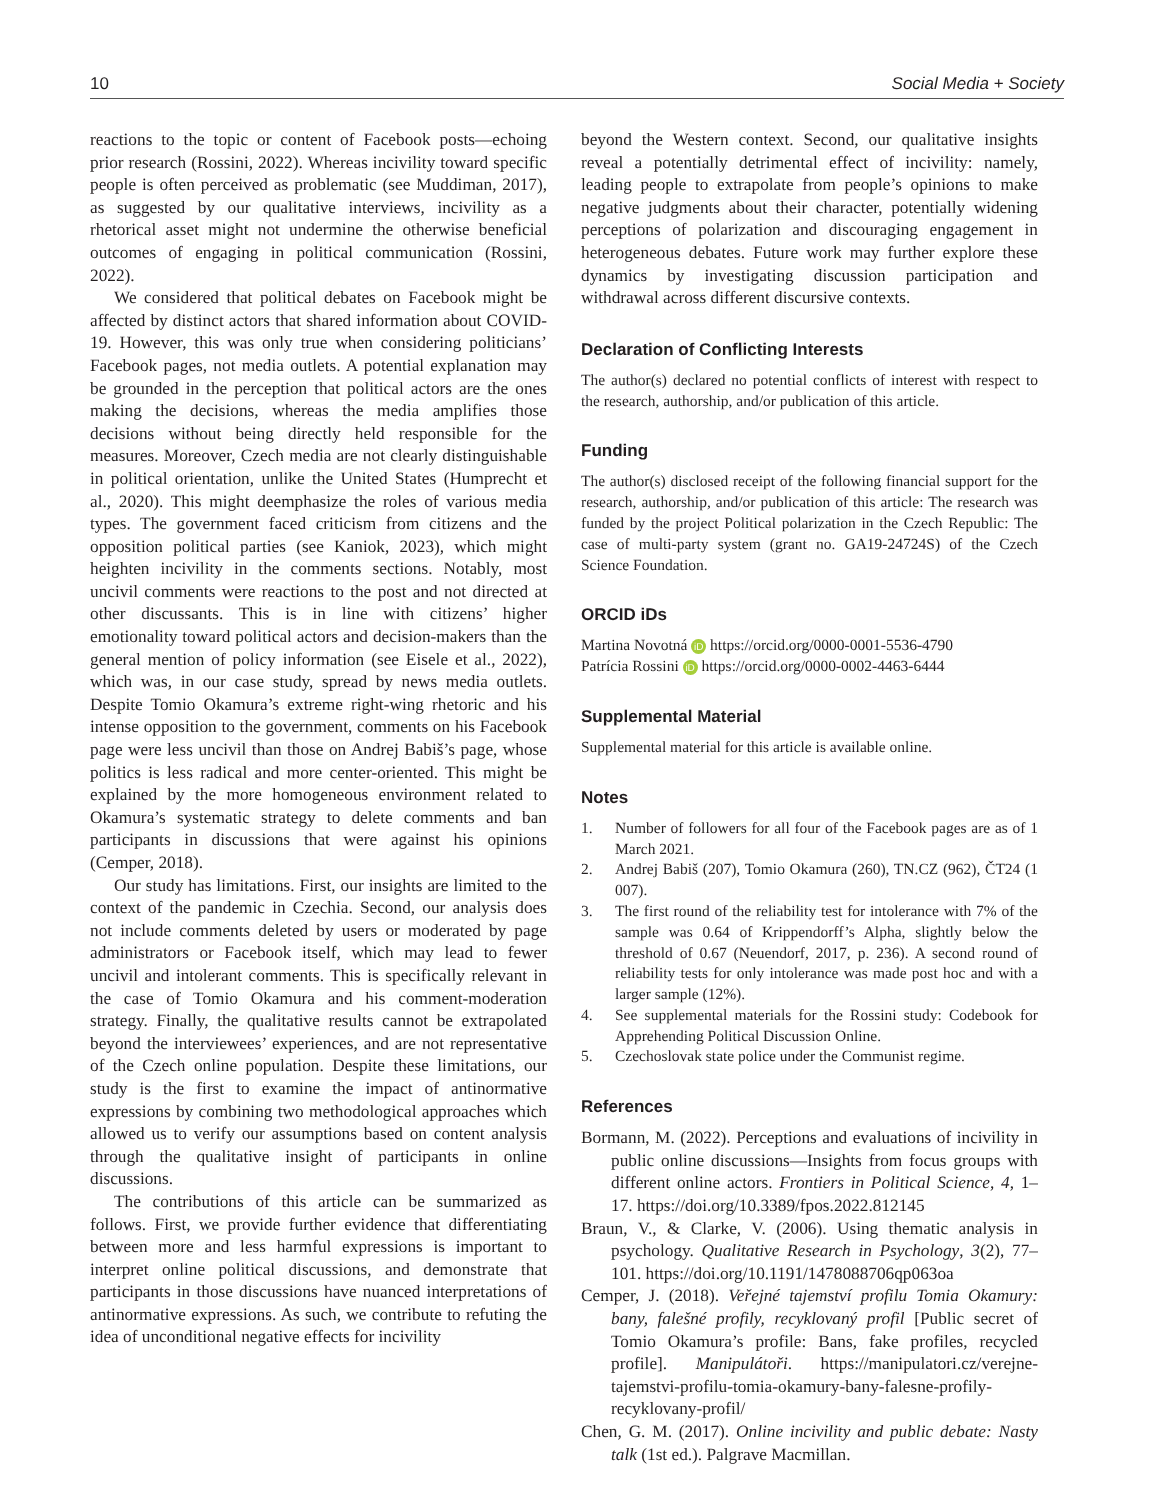10 Social Media + Society
reactions to the topic or content of Facebook posts—echoing prior research (Rossini, 2022). Whereas incivility toward specific people is often perceived as problematic (see Muddiman, 2017), as suggested by our qualitative interviews, incivility as a rhetorical asset might not undermine the otherwise beneficial outcomes of engaging in political communication (Rossini, 2022).
We considered that political debates on Facebook might be affected by distinct actors that shared information about COVID-19. However, this was only true when considering politicians’ Facebook pages, not media outlets. A potential explanation may be grounded in the perception that political actors are the ones making the decisions, whereas the media amplifies those decisions without being directly held responsible for the measures. Moreover, Czech media are not clearly distinguishable in political orientation, unlike the United States (Humprecht et al., 2020). This might deemphasize the roles of various media types. The government faced criticism from citizens and the opposition political parties (see Kaniok, 2023), which might heighten incivility in the comments sections. Notably, most uncivil comments were reactions to the post and not directed at other discussants. This is in line with citizens’ higher emotionality toward political actors and decision-makers than the general mention of policy information (see Eisele et al., 2022), which was, in our case study, spread by news media outlets. Despite Tomio Okamura’s extreme right-wing rhetoric and his intense opposition to the government, comments on his Facebook page were less uncivil than those on Andrej Babiš’s page, whose politics is less radical and more center-oriented. This might be explained by the more homogeneous environment related to Okamura’s systematic strategy to delete comments and ban participants in discussions that were against his opinions (Cemper, 2018).
Our study has limitations. First, our insights are limited to the context of the pandemic in Czechia. Second, our analysis does not include comments deleted by users or moderated by page administrators or Facebook itself, which may lead to fewer uncivil and intolerant comments. This is specifically relevant in the case of Tomio Okamura and his comment-moderation strategy. Finally, the qualitative results cannot be extrapolated beyond the interviewees’ experiences, and are not representative of the Czech online population. Despite these limitations, our study is the first to examine the impact of antinormative expressions by combining two methodological approaches which allowed us to verify our assumptions based on content analysis through the qualitative insight of participants in online discussions.
The contributions of this article can be summarized as follows. First, we provide further evidence that differentiating between more and less harmful expressions is important to interpret online political discussions, and demonstrate that participants in those discussions have nuanced interpretations of antinormative expressions. As such, we contribute to refuting the idea of unconditional negative effects for incivility
beyond the Western context. Second, our qualitative insights reveal a potentially detrimental effect of incivility: namely, leading people to extrapolate from people’s opinions to make negative judgments about their character, potentially widening perceptions of polarization and discouraging engagement in heterogeneous debates. Future work may further explore these dynamics by investigating discussion participation and withdrawal across different discursive contexts.
Declaration of Conflicting Interests
The author(s) declared no potential conflicts of interest with respect to the research, authorship, and/or publication of this article.
Funding
The author(s) disclosed receipt of the following financial support for the research, authorship, and/or publication of this article: The research was funded by the project Political polarization in the Czech Republic: The case of multi-party system (grant no. GA19-24724S) of the Czech Science Foundation.
ORCID iDs
Martina Novotná iD https://orcid.org/0000-0001-5536-4790
Patrícia Rossini iD https://orcid.org/0000-0002-4463-6444
Supplemental Material
Supplemental material for this article is available online.
Notes
1. Number of followers for all four of the Facebook pages are as of 1 March 2021.
2. Andrej Babiš (207), Tomio Okamura (260), TN.CZ (962), ČT24 (1 007).
3. The first round of the reliability test for intolerance with 7% of the sample was 0.64 of Krippendorff’s Alpha, slightly below the threshold of 0.67 (Neuendorf, 2017, p. 236). A second round of reliability tests for only intolerance was made post hoc and with a larger sample (12%).
4. See supplemental materials for the Rossini study: Codebook for Apprehending Political Discussion Online.
5. Czechoslovak state police under the Communist regime.
References
Bormann, M. (2022). Perceptions and evaluations of incivility in public online discussions—Insights from focus groups with different online actors. Frontiers in Political Science, 4, 1–17. https://doi.org/10.3389/fpos.2022.812145
Braun, V., & Clarke, V. (2006). Using thematic analysis in psychology. Qualitative Research in Psychology, 3(2), 77–101. https://doi.org/10.1191/1478088706qp063oa
Cemper, J. (2018). Veřejné tajemství profilu Tomia Okamury: bany, falešné profily, recyklovaný profil [Public secret of Tomio Okamura’s profile: Bans, fake profiles, recycled profile]. Manipulátoři. https://manipulatori.cz/verejne-tajemstvi-profilu-tomia-okamury-bany-falesne-profily-recyklovany-profil/
Chen, G. M. (2017). Online incivility and public debate: Nasty talk (1st ed.). Palgrave Macmillan.